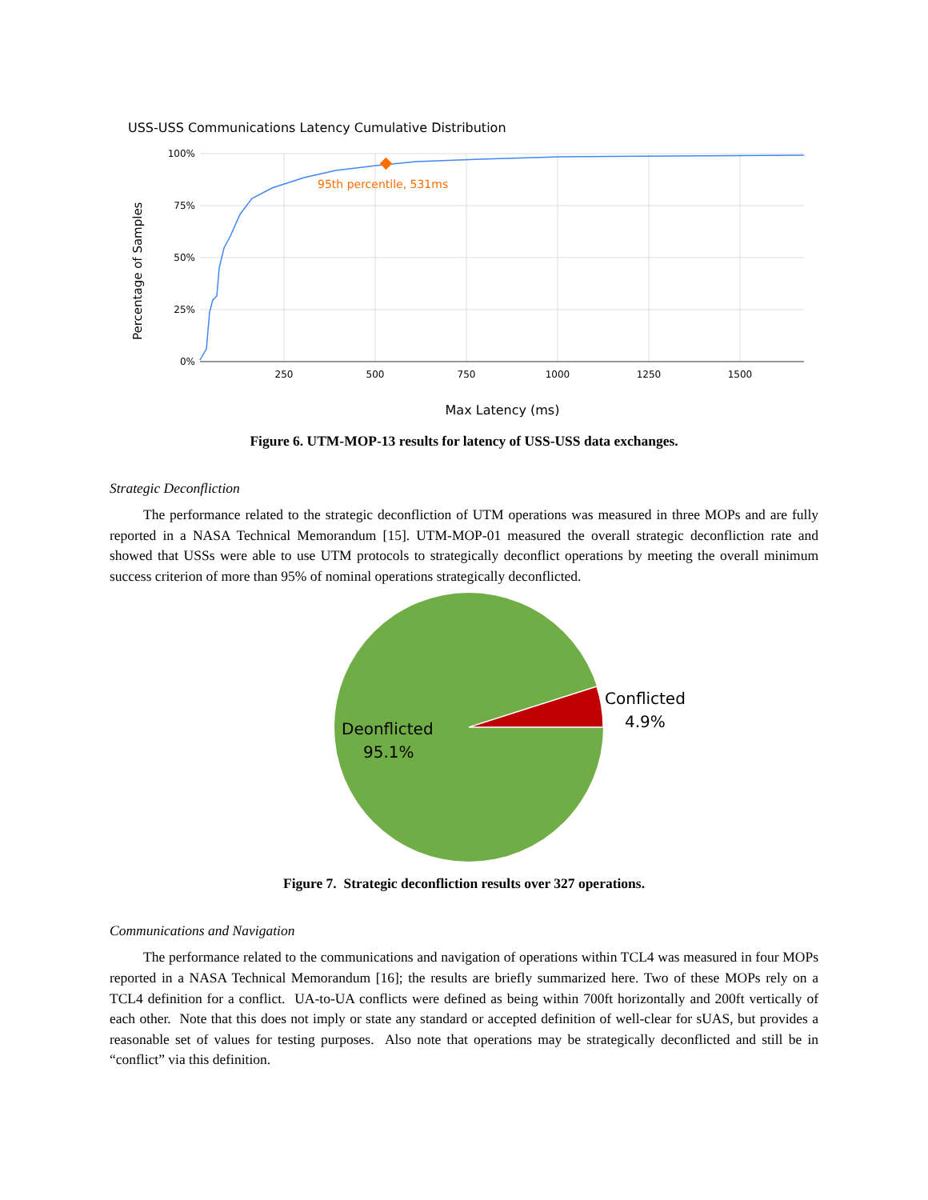USS-USS Communications Latency Cumulative Distribution
100%
75%
50%
25%
0%
250
500
750
1000
1250
1500
95th percentile, 531ms
Percentage of Samples
Max Latency (ms)
Figure 6. UTM-MOP-13 results for latency of USS-USS data exchanges.
Strategic Deconfliction
The performance related to the strategic deconfliction of UTM operations was measured in three MOPs and are fully reported in a NASA Technical Memorandum [15]. UTM-MOP-01 measured the overall strategic deconfliction rate and showed that USSs were able to use UTM protocols to strategically deconflict operations by meeting the overall minimum success criterion of more than 95% of nominal operations strategically deconflicted.
Conflicted
4.9%
Deonflicted
95.1%
Figure 7. Strategic deconfliction results over 327 operations.
Communications and Navigation
The performance related to the communications and navigation of operations within TCL4 was measured in four MOPs reported in a NASA Technical Memorandum [16]; the results are briefly summarized here. Two of these MOPs rely on a TCL4 definition for a conflict. UA-to-UA conflicts were defined as being within 700ft horizontally and 200ft vertically of each other. Note that this does not imply or state any standard or accepted definition of well-clear for sUAS, but provides a reasonable set of values for testing purposes. Also note that operations may be strategically deconflicted and still be in “conflict” via this definition.